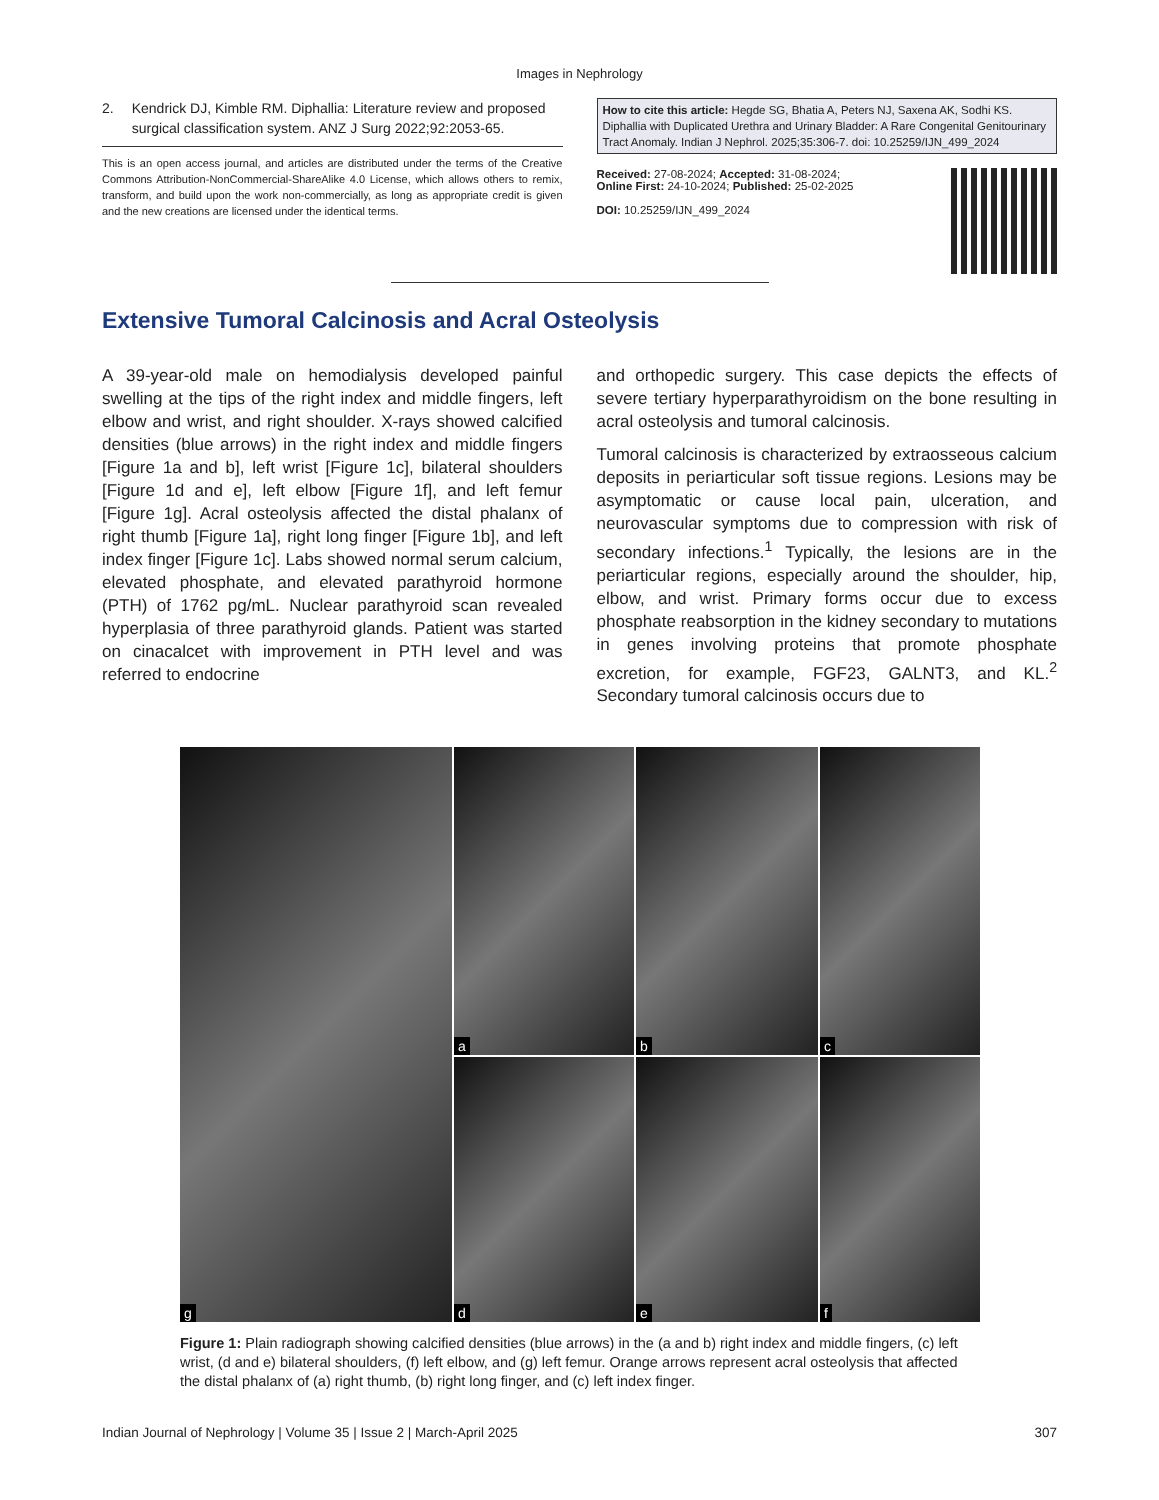Images in Nephrology
2. Kendrick DJ, Kimble RM. Diphallia: Literature review and proposed surgical classification system. ANZ J Surg 2022;92:2053-65.
This is an open access journal, and articles are distributed under the terms of the Creative Commons Attribution-NonCommercial-ShareAlike 4.0 License, which allows others to remix, transform, and build upon the work non-commercially, as long as appropriate credit is given and the new creations are licensed under the identical terms.
How to cite this article: Hegde SG, Bhatia A, Peters NJ, Saxena AK, Sodhi KS. Diphallia with Duplicated Urethra and Urinary Bladder: A Rare Congenital Genitourinary Tract Anomaly. Indian J Nephrol. 2025;35:306-7. doi: 10.25259/IJN_499_2024
Received: 27-08-2024; Accepted: 31-08-2024;
Online First: 24-10-2024; Published: 25-02-2025
DOI: 10.25259/IJN_499_2024
Extensive Tumoral Calcinosis and Acral Osteolysis
A 39-year-old male on hemodialysis developed painful swelling at the tips of the right index and middle fingers, left elbow and wrist, and right shoulder. X-rays showed calcified densities (blue arrows) in the right index and middle fingers [Figure 1a and b], left wrist [Figure 1c], bilateral shoulders [Figure 1d and e], left elbow [Figure 1f], and left femur [Figure 1g]. Acral osteolysis affected the distal phalanx of right thumb [Figure 1a], right long finger [Figure 1b], and left index finger [Figure 1c]. Labs showed normal serum calcium, elevated phosphate, and elevated parathyroid hormone (PTH) of 1762 pg/mL. Nuclear parathyroid scan revealed hyperplasia of three parathyroid glands. Patient was started on cinacalcet with improvement in PTH level and was referred to endocrine
and orthopedic surgery. This case depicts the effects of severe tertiary hyperparathyroidism on the bone resulting in acral osteolysis and tumoral calcinosis.
Tumoral calcinosis is characterized by extraosseous calcium deposits in periarticular soft tissue regions. Lesions may be asymptomatic or cause local pain, ulceration, and neurovascular symptoms due to compression with risk of secondary infections.<sup>1</sup> Typically, the lesions are in the periarticular regions, especially around the shoulder, hip, elbow, and wrist. Primary forms occur due to excess phosphate reabsorption in the kidney secondary to mutations in genes involving proteins that promote phosphate excretion, for example, FGF23, GALNT3, and KL.<sup>2</sup> Secondary tumoral calcinosis occurs due to
a
b
c
g
d
e
f
Figure 1: Plain radiograph showing calcified densities (blue arrows) in the (a and b) right index and middle fingers, (c) left wrist, (d and e) bilateral shoulders, (f) left elbow, and (g) left femur. Orange arrows represent acral osteolysis that affected the distal phalanx of (a) right thumb, (b) right long finger, and (c) left index finger.
Indian Journal of Nephrology | Volume 35 | Issue 2 | March-April 2025 307